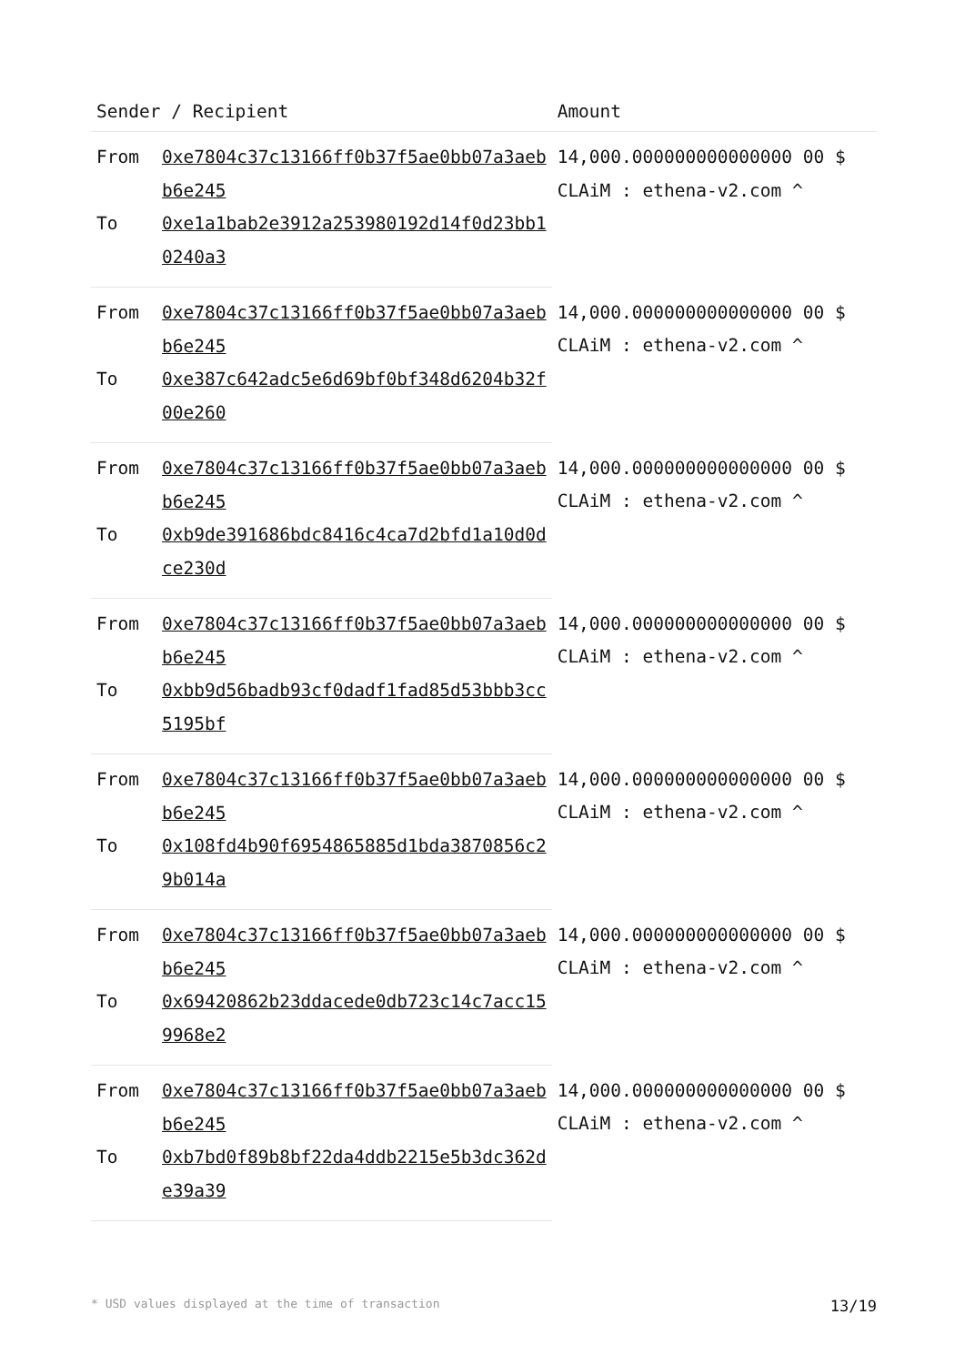| Sender / Recipient | | Amount |
| --- | --- | --- |
| From | 0xe7804c37c13166ff0b37f5ae0bb07a3aeb b6e245 | 14,000.000000000000000 00 $ CLAiM : ethena-v2.com ^ |
| To | 0xe1a1bab2e3912a253980192d14f0d23bb1 0240a3 | |
| From | 0xe7804c37c13166ff0b37f5ae0bb07a3aeb b6e245 | 14,000.000000000000000 00 $ CLAiM : ethena-v2.com ^ |
| To | 0xe387c642adc5e6d69bf0bf348d6204b32f 00e260 | |
| From | 0xe7804c37c13166ff0b37f5ae0bb07a3aeb b6e245 | 14,000.000000000000000 00 $ CLAiM : ethena-v2.com ^ |
| To | 0xb9de391686bdc8416c4ca7d2bfd1a10d0d ce230d | |
| From | 0xe7804c37c13166ff0b37f5ae0bb07a3aeb b6e245 | 14,000.000000000000000 00 $ CLAiM : ethena-v2.com ^ |
| To | 0xbb9d56badb93cf0dadf1fad85d53bbb3cc 5195bf | |
| From | 0xe7804c37c13166ff0b37f5ae0bb07a3aeb b6e245 | 14,000.000000000000000 00 $ CLAiM : ethena-v2.com ^ |
| To | 0x108fd4b90f6954865885d1bda3870856c2 9b014a | |
| From | 0xe7804c37c13166ff0b37f5ae0bb07a3aeb b6e245 | 14,000.000000000000000 00 $ CLAiM : ethena-v2.com ^ |
| To | 0x69420862b23ddacede0db723c14c7acc15 9968e2 | |
| From | 0xe7804c37c13166ff0b37f5ae0bb07a3aeb b6e245 | 14,000.000000000000000 00 $ CLAiM : ethena-v2.com ^ |
| To | 0xb7bd0f89b8bf22da4ddb2215e5b3dc362d e39a39 | |
* USD values displayed at the time of transaction 13/19